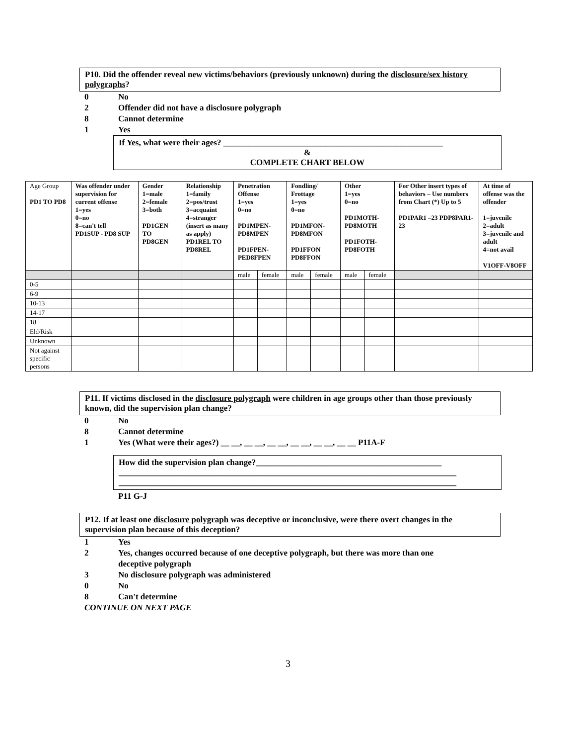P10. Did the offender reveal new victims/behaviors (previously unknown) during the disclosure/sex history polygraphs?
0 No
2 Offender did not have a disclosure polygraph
8 Cannot determine
1 Yes
If Yes, what were their ages? ____________________________________________________
&
COMPLETE CHART BELOW
| Age Group PD1 TO PD8 | Was offender under supervision for current offense 1=yes 0=no 8=can't tell PD1SUP - PD8 SUP | Gender 1=male 2=female 3=both PD1GEN TO PD8GEN | Relationship 1=family 2=pos/trust 3=acquaint 4=stranger (insert as many as apply) PD1REL TO PD8REL | Penetration Offense 1=yes 0=no PD1MPEN-PD8MPEN PD1FPEN-PED8FPEN | | Fondling/ Frottage 1=yes 0=no PD1MFON-PD8MFON PD1FFON PD8FFON | | Other 1=yes 0=no PD1MOTH-PD8MOTH PD1FOTH-PD8FOTH | | For Other insert types of behaviors – Use numbers from Chart (*) Up to 5 PD1PAR1 –23 PDP8PAR1-23 | At time of offense was the offender 1=juvenile 2=adult 3=juvenile and adult 4=not avail V1OFF-V8OFF |
| | | | | male | female | male | female | male | female | | |
| 0-5 | | | | | | | | | | | |
| 6-9 | | | | | | | | | | | |
| 10-13 | | | | | | | | | | | |
| 14-17 | | | | | | | | | | | |
| 18+ | | | | | | | | | | | |
| Eld/Risk | | | | | | | | | | | |
| Unknown | | | | | | | | | | | |
| Not against specific persons | | | | | | | | | | | |
P11. If victims disclosed in the disclosure polygraph were children in age groups other than those previously known, did the supervision plan change?
0 No
8 Cannot determine
1 Yes (What were their ages?) __ __, __ __, __ __, __ __, __ __, __ __ P11A-F
How did the supervision plan change?____________________________________________
________________________________________________________________________________
________________________________________________________________________________
P11 G-J
P12. If at least one disclosure polygraph was deceptive or inconclusive, were there overt changes in the supervision plan because of this deception?
1 Yes
2 Yes, changes occurred because of one deceptive polygraph, but there was more than one
deceptive polygraph
3 No disclosure polygraph was administered
0 No
8 Can't determine
CONTINUE ON NEXT PAGE
3